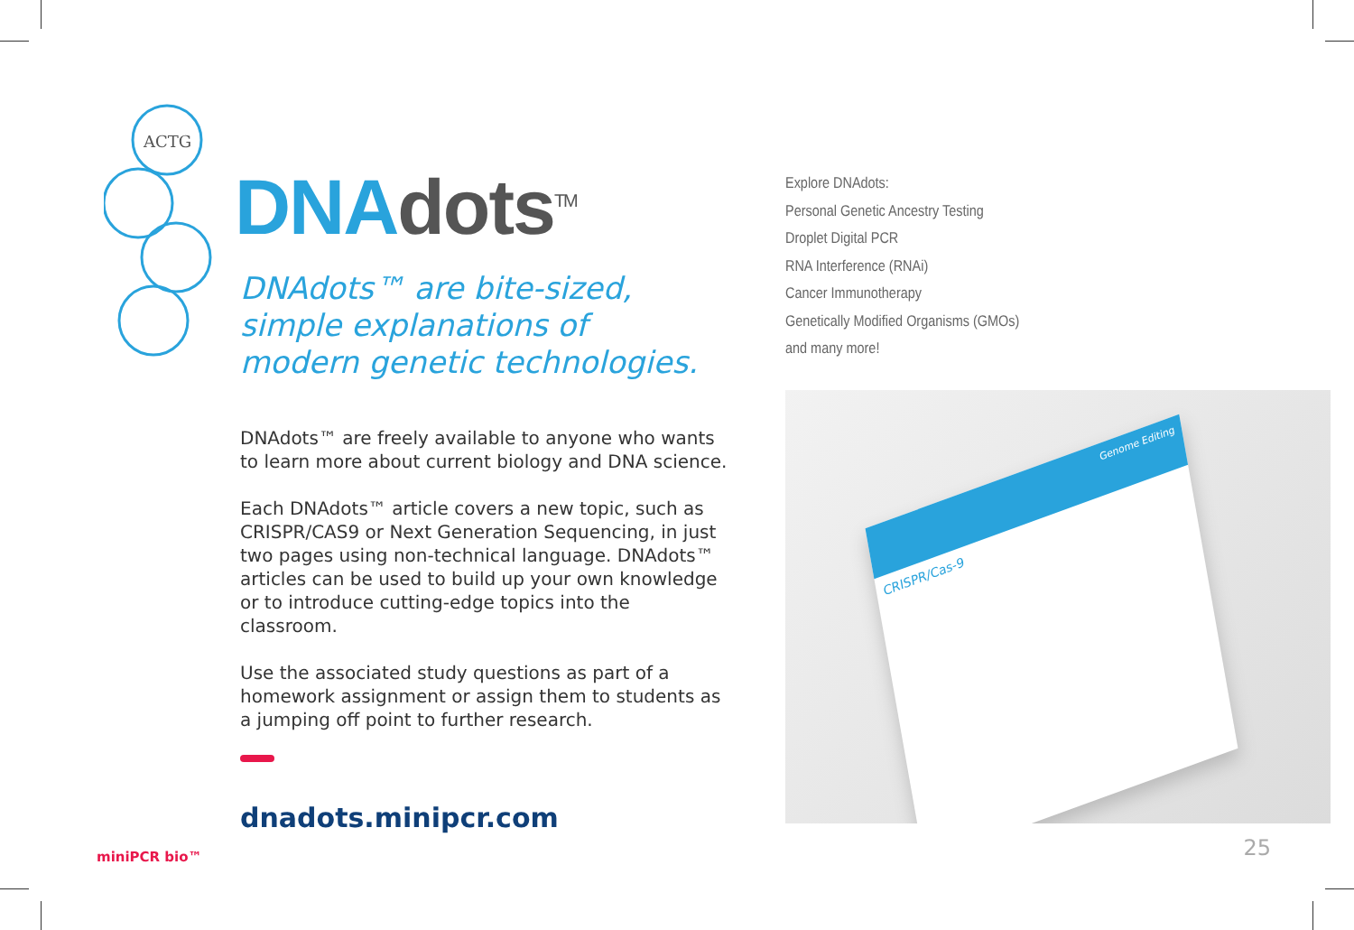ACTG
DNA dots<sup>TM</sup>
DNAdots™ are bite-sized,
simple explanations of
modern genetic technologies.
DNAdots™ are freely available to anyone who wants to learn more about current biology and DNA science.
Each DNAdots™ article covers a new topic, such as CRISPR/CAS9 or Next Generation Sequencing, in just two pages using non-technical language. DNAdots™ articles can be used to build up your own knowledge or to introduce cutting-edge topics into the classroom.
Use the associated study questions as part of a homework assignment or assign them to students as a jumping off point to further research.
dnadots.minipcr.com
Explore DNAdots:
Personal Genetic Ancestry Testing
Droplet Digital PCR
RNA Interference (RNAi)
Cancer Immunotherapy
Genetically Modified Organisms (GMOs)
and many more!
Genome Editing
CRISPR/Cas-9
miniPCR bio™ 25